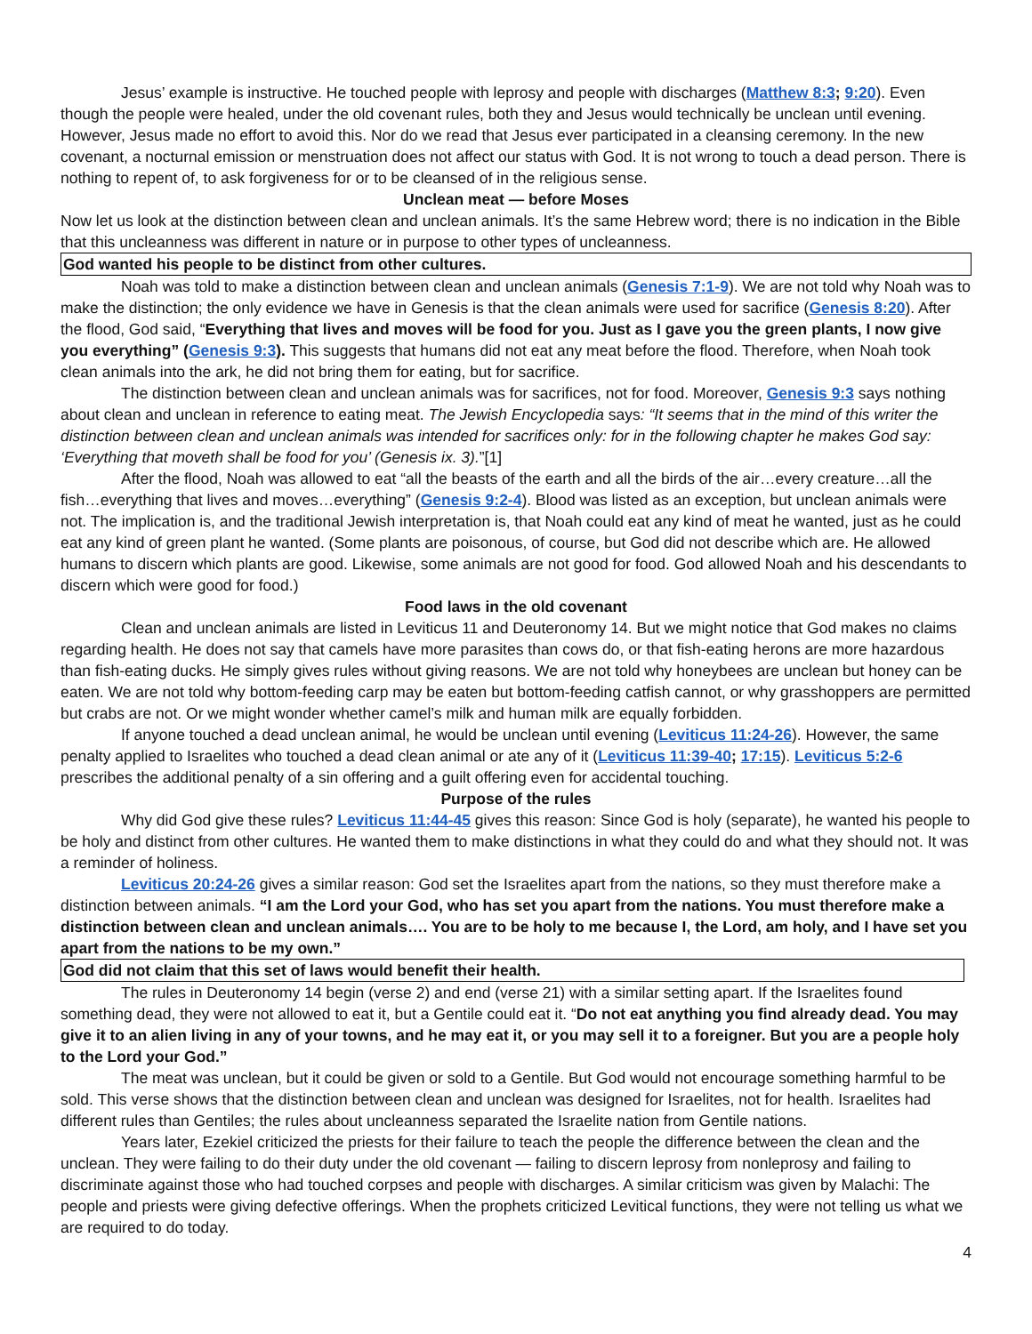Jesus’ example is instructive. He touched people with leprosy and people with discharges (Matthew 8:3; 9:20). Even though the people were healed, under the old covenant rules, both they and Jesus would technically be unclean until evening. However, Jesus made no effort to avoid this. Nor do we read that Jesus ever participated in a cleansing ceremony. In the new covenant, a nocturnal emission or menstruation does not affect our status with God. It is not wrong to touch a dead person. There is nothing to repent of, to ask forgiveness for or to be cleansed of in the religious sense.
Unclean meat — before Moses
Now let us look at the distinction between clean and unclean animals. It’s the same Hebrew word; there is no indication in the Bible that this uncleanness was different in nature or in purpose to other types of uncleanness.
God wanted his people to be distinct from other cultures.
Noah was told to make a distinction between clean and unclean animals (Genesis 7:1-9). We are not told why Noah was to make the distinction; the only evidence we have in Genesis is that the clean animals were used for sacrifice (Genesis 8:20). After the flood, God said, “Everything that lives and moves will be food for you. Just as I gave you the green plants, I now give you everything” (Genesis 9:3). This suggests that humans did not eat any meat before the flood. Therefore, when Noah took clean animals into the ark, he did not bring them for eating, but for sacrifice.
The distinction between clean and unclean animals was for sacrifices, not for food. Moreover, Genesis 9:3 says nothing about clean and unclean in reference to eating meat. The Jewish Encyclopedia says: “It seems that in the mind of this writer the distinction between clean and unclean animals was intended for sacrifices only: for in the following chapter he makes God say: ‘Everything that moveth shall be food for you’ (Genesis ix. 3).”[1]
After the flood, Noah was allowed to eat “all the beasts of the earth and all the birds of the air…every creature…all the fish…everything that lives and moves…everything” (Genesis 9:2-4). Blood was listed as an exception, but unclean animals were not. The implication is, and the traditional Jewish interpretation is, that Noah could eat any kind of meat he wanted, just as he could eat any kind of green plant he wanted. (Some plants are poisonous, of course, but God did not describe which are. He allowed humans to discern which plants are good. Likewise, some animals are not good for food. God allowed Noah and his descendants to discern which were good for food.)
Food laws in the old covenant
Clean and unclean animals are listed in Leviticus 11 and Deuteronomy 14. But we might notice that God makes no claims regarding health. He does not say that camels have more parasites than cows do, or that fish-eating herons are more hazardous than fish-eating ducks. He simply gives rules without giving reasons. We are not told why honeybees are unclean but honey can be eaten. We are not told why bottom-feeding carp may be eaten but bottom-feeding catfish cannot, or why grasshoppers are permitted but crabs are not. Or we might wonder whether camel’s milk and human milk are equally forbidden.
If anyone touched a dead unclean animal, he would be unclean until evening (Leviticus 11:24-26). However, the same penalty applied to Israelites who touched a dead clean animal or ate any of it (Leviticus 11:39-40; 17:15). Leviticus 5:2-6 prescribes the additional penalty of a sin offering and a guilt offering even for accidental touching.
Purpose of the rules
Why did God give these rules? Leviticus 11:44-45 gives this reason: Since God is holy (separate), he wanted his people to be holy and distinct from other cultures. He wanted them to make distinctions in what they could do and what they should not. It was a reminder of holiness.
Leviticus 20:24-26 gives a similar reason: God set the Israelites apart from the nations, so they must therefore make a distinction between animals. “I am the Lord your God, who has set you apart from the nations. You must therefore make a distinction between clean and unclean animals…. You are to be holy to me because I, the Lord, am holy, and I have set you apart from the nations to be my own.”
God did not claim that this set of laws would benefit their health.
The rules in Deuteronomy 14 begin (verse 2) and end (verse 21) with a similar setting apart. If the Israelites found something dead, they were not allowed to eat it, but a Gentile could eat it. “Do not eat anything you find already dead. You may give it to an alien living in any of your towns, and he may eat it, or you may sell it to a foreigner. But you are a people holy to the Lord your God.”
The meat was unclean, but it could be given or sold to a Gentile. But God would not encourage something harmful to be sold. This verse shows that the distinction between clean and unclean was designed for Israelites, not for health. Israelites had different rules than Gentiles; the rules about uncleanness separated the Israelite nation from Gentile nations.
Years later, Ezekiel criticized the priests for their failure to teach the people the difference between the clean and the unclean. They were failing to do their duty under the old covenant — failing to discern leprosy from nonleprosy and failing to discriminate against those who had touched corpses and people with discharges. A similar criticism was given by Malachi: The people and priests were giving defective offerings. When the prophets criticized Levitical functions, they were not telling us what we are required to do today.
4